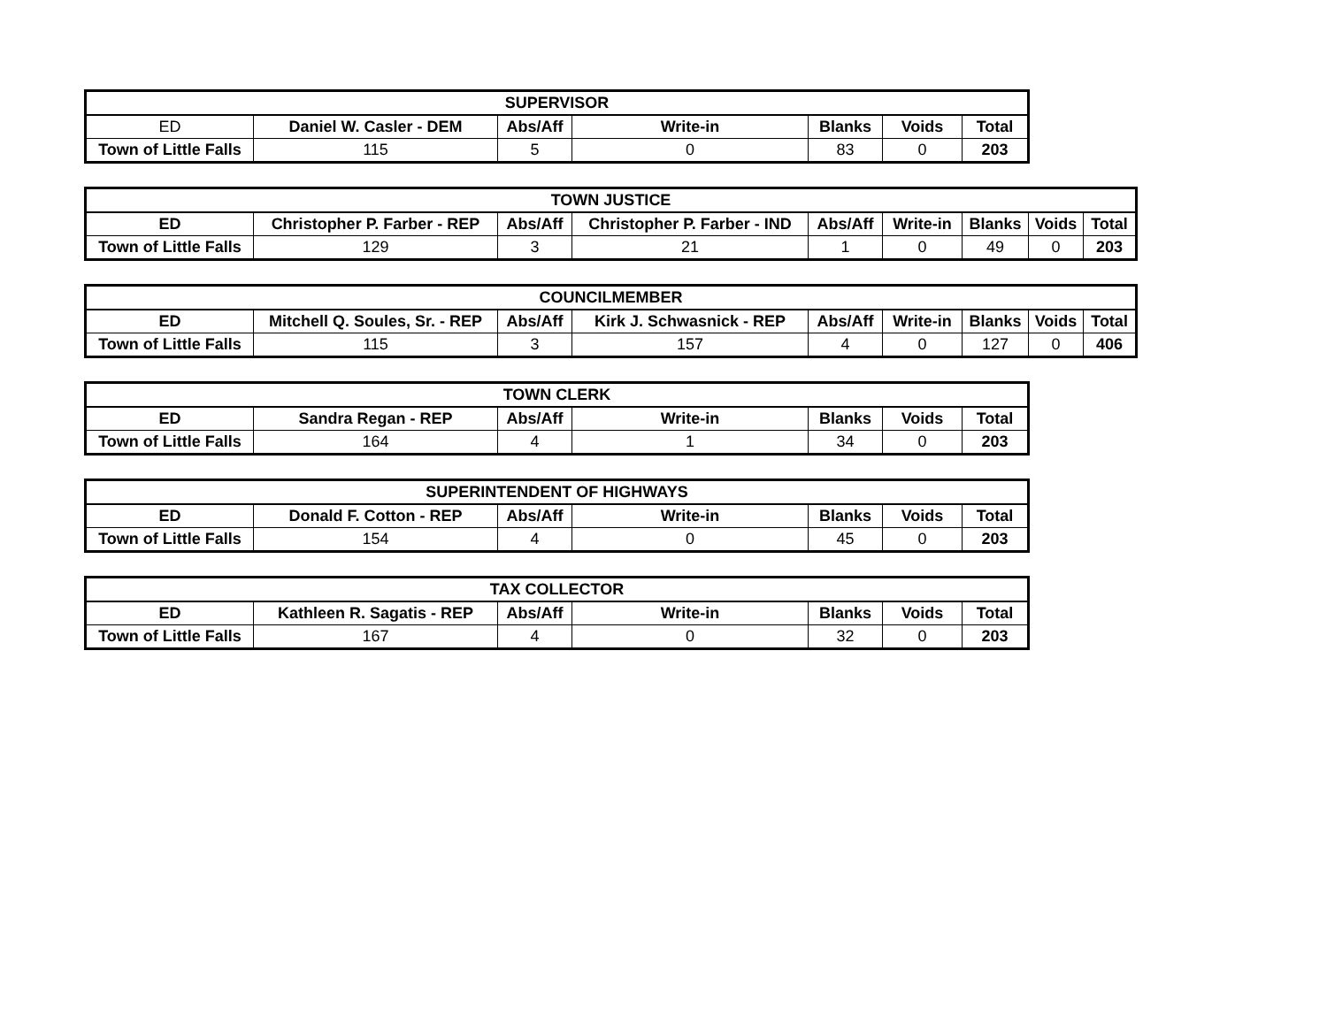| SUPERVISOR | | | | | | |
| --- | --- | --- | --- | --- | --- | --- |
| ED | Daniel W. Casler - DEM | Abs/Aff | Write-in | Blanks | Voids | Total |
| Town of Little Falls | 115 | 5 | 0 | 83 | 0 | 203 |
| TOWN JUSTICE | | | | | | | | |
| --- | --- | --- | --- | --- | --- | --- | --- | --- |
| ED | Christopher P. Farber - REP | Abs/Aff | Christopher P. Farber - IND | Abs/Aff | Write-in | Blanks | Voids | Total |
| Town of Little Falls | 129 | 3 | 21 | 1 | 0 | 49 | 0 | 203 |
| COUNCILMEMBER | | | | | | | | |
| --- | --- | --- | --- | --- | --- | --- | --- | --- |
| ED | Mitchell Q. Soules, Sr. - REP | Abs/Aff | Kirk J. Schwasnick - REP | Abs/Aff | Write-in | Blanks | Voids | Total |
| Town of Little Falls | 115 | 3 | 157 | 4 | 0 | 127 | 0 | 406 |
| TOWN CLERK | | | | | | |
| --- | --- | --- | --- | --- | --- | --- |
| ED | Sandra Regan - REP | Abs/Aff | Write-in | Blanks | Voids | Total |
| Town of Little Falls | 164 | 4 | 1 | 34 | 0 | 203 |
| SUPERINTENDENT OF HIGHWAYS | | | | | | |
| --- | --- | --- | --- | --- | --- | --- |
| ED | Donald F. Cotton - REP | Abs/Aff | Write-in | Blanks | Voids | Total |
| Town of Little Falls | 154 | 4 | 0 | 45 | 0 | 203 |
| TAX COLLECTOR | | | | | | |
| --- | --- | --- | --- | --- | --- | --- |
| ED | Kathleen R. Sagatis - REP | Abs/Aff | Write-in | Blanks | Voids | Total |
| Town of Little Falls | 167 | 4 | 0 | 32 | 0 | 203 |